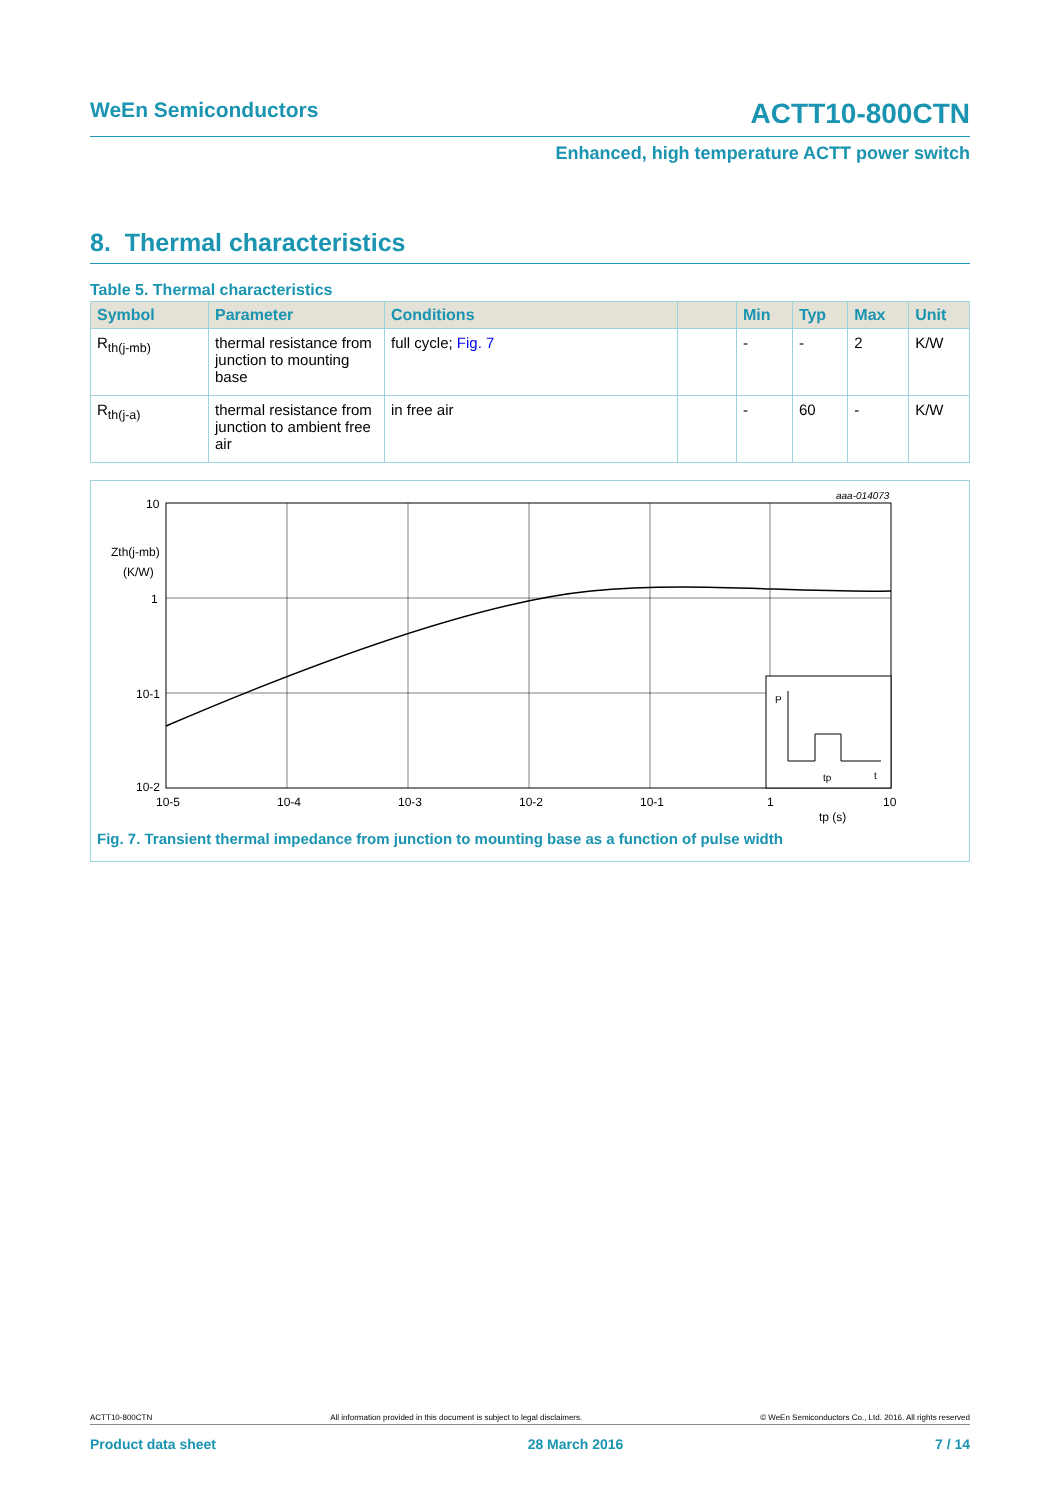WeEn Semiconductors ACTT10-800CTN
Enhanced, high temperature ACTT power switch
8. Thermal characteristics
Table 5. Thermal characteristics
| Symbol | Parameter | Conditions | | Min | Typ | Max | Unit |
| --- | --- | --- | --- | --- | --- | --- | --- |
| R<sub>th(j-mb)</sub> | thermal resistance from junction to mounting base | full cycle; Fig. 7 | | - | - | 2 | K/W |
| R<sub>th(j-a)</sub> | thermal resistance from junction to ambient free air | in free air | | - | 60 | - | K/W |
aaa-014073
P
tp
t
10
1
10-1
10-2
Zth(j-mb)
(K/W)
10-5
10-4
10-3
10-2
10-1
1
10
tp (s)
Fig. 7. Transient thermal impedance from junction to mounting base as a function of pulse width
ACTT10-800CTN All information provided in this document is subject to legal disclaimers. © WeEn Semiconductors Co., Ltd. 2016. All rights reserved
Product data sheet 28 March 2016 7 / 14